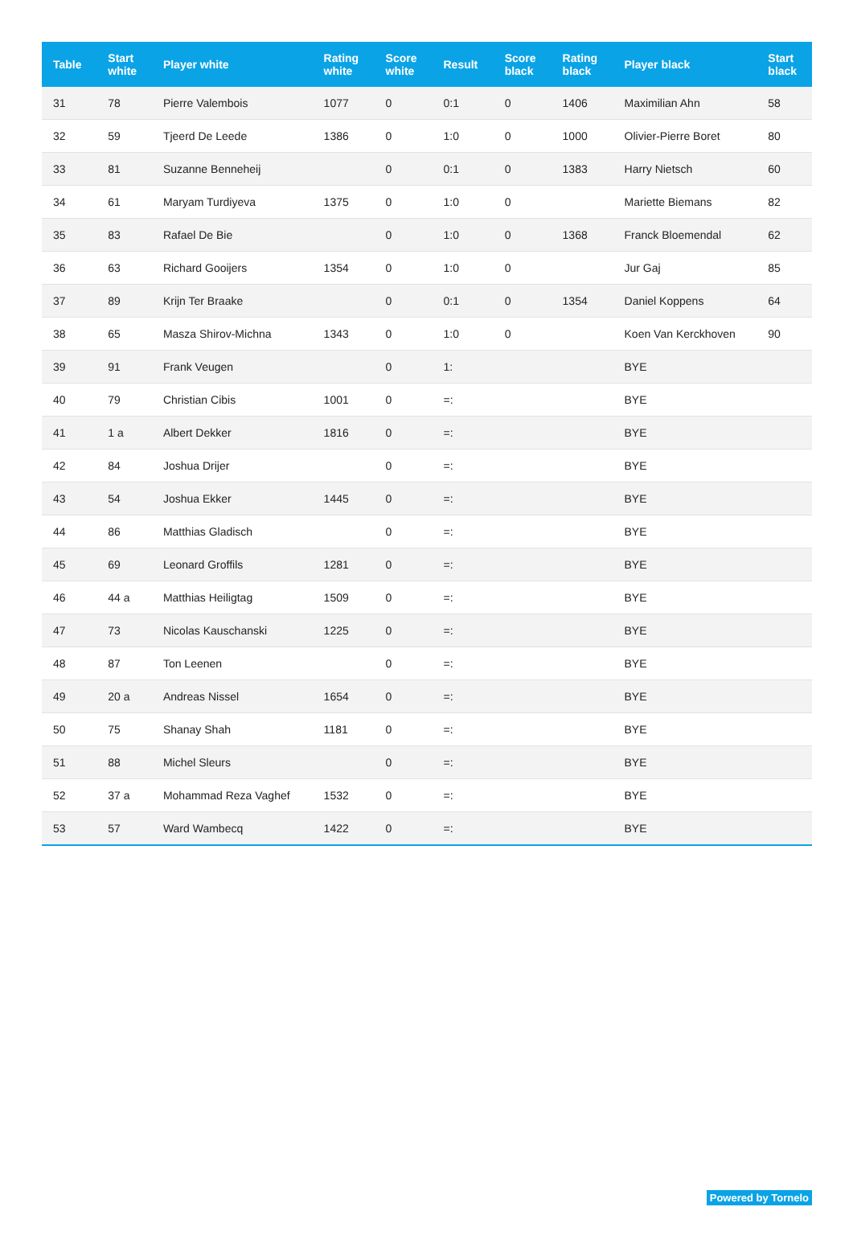| Table | Start white | Player white | Rating white | Score white | Result | Score black | Rating black | Player black | Start black |
| --- | --- | --- | --- | --- | --- | --- | --- | --- | --- |
| 31 | 78 | Pierre Valembois | 1077 | 0 | 0:1 | 0 | 1406 | Maximilian Ahn | 58 |
| 32 | 59 | Tjeerd De Leede | 1386 | 0 | 1:0 | 0 | 1000 | Olivier-Pierre Boret | 80 |
| 33 | 81 | Suzanne Benneheij | | 0 | 0:1 | 0 | 1383 | Harry Nietsch | 60 |
| 34 | 61 | Maryam Turdiyeva | 1375 | 0 | 1:0 | 0 | | Mariette Biemans | 82 |
| 35 | 83 | Rafael De Bie | | 0 | 1:0 | 0 | 1368 | Franck Bloemendal | 62 |
| 36 | 63 | Richard Gooijers | 1354 | 0 | 1:0 | 0 | | Jur Gaj | 85 |
| 37 | 89 | Krijn Ter Braake | | 0 | 0:1 | 0 | 1354 | Daniel Koppens | 64 |
| 38 | 65 | Masza Shirov-Michna | 1343 | 0 | 1:0 | 0 | | Koen Van Kerckhoven | 90 |
| 39 | 91 | Frank Veugen | | 0 | 1: | | | BYE | |
| 40 | 79 | Christian Cibis | 1001 | 0 | =: | | | BYE | |
| 41 | 1 a | Albert Dekker | 1816 | 0 | =: | | | BYE | |
| 42 | 84 | Joshua Drijer | | 0 | =: | | | BYE | |
| 43 | 54 | Joshua Ekker | 1445 | 0 | =: | | | BYE | |
| 44 | 86 | Matthias Gladisch | | 0 | =: | | | BYE | |
| 45 | 69 | Leonard Groffils | 1281 | 0 | =: | | | BYE | |
| 46 | 44 a | Matthias Heiligtag | 1509 | 0 | =: | | | BYE | |
| 47 | 73 | Nicolas Kauschanski | 1225 | 0 | =: | | | BYE | |
| 48 | 87 | Ton Leenen | | 0 | =: | | | BYE | |
| 49 | 20 a | Andreas Nissel | 1654 | 0 | =: | | | BYE | |
| 50 | 75 | Shanay Shah | 1181 | 0 | =: | | | BYE | |
| 51 | 88 | Michel Sleurs | | 0 | =: | | | BYE | |
| 52 | 37 a | Mohammad Reza Vaghef | 1532 | 0 | =: | | | BYE | |
| 53 | 57 | Ward Wambecq | 1422 | 0 | =: | | | BYE | |
Powered by Tornelo